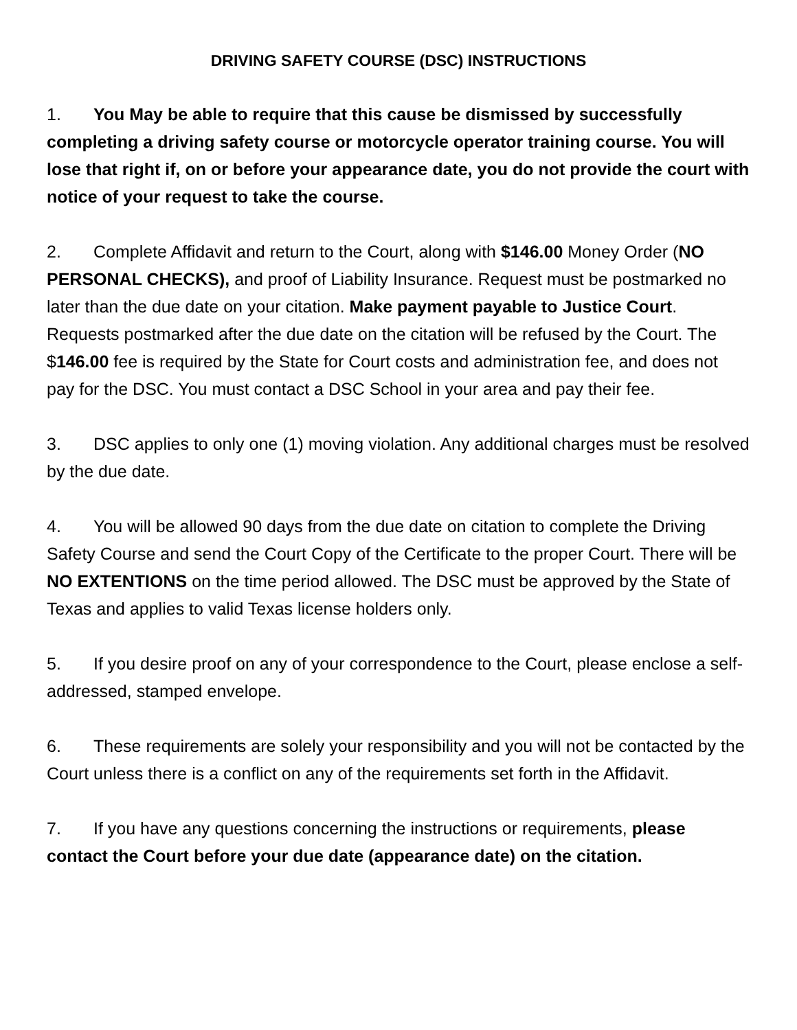DRIVING SAFETY COURSE (DSC) INSTRUCTIONS
1. You May be able to require that this cause be dismissed by successfully completing a driving safety course or motorcycle operator training course. You will lose that right if, on or before your appearance date, you do not provide the court with notice of your request to take the course.
2. Complete Affidavit and return to the Court, along with $146.00 Money Order (NO PERSONAL CHECKS), and proof of Liability Insurance. Request must be postmarked no later than the due date on your citation. Make payment payable to Justice Court. Requests postmarked after the due date on the citation will be refused by the Court. The $146.00 fee is required by the State for Court costs and administration fee, and does not pay for the DSC. You must contact a DSC School in your area and pay their fee.
3. DSC applies to only one (1) moving violation. Any additional charges must be resolved by the due date.
4. You will be allowed 90 days from the due date on citation to complete the Driving Safety Course and send the Court Copy of the Certificate to the proper Court. There will be NO EXTENTIONS on the time period allowed. The DSC must be approved by the State of Texas and applies to valid Texas license holders only.
5. If you desire proof on any of your correspondence to the Court, please enclose a self-addressed, stamped envelope.
6. These requirements are solely your responsibility and you will not be contacted by the Court unless there is a conflict on any of the requirements set forth in the Affidavit.
7. If you have any questions concerning the instructions or requirements, please contact the Court before your due date (appearance date) on the citation.